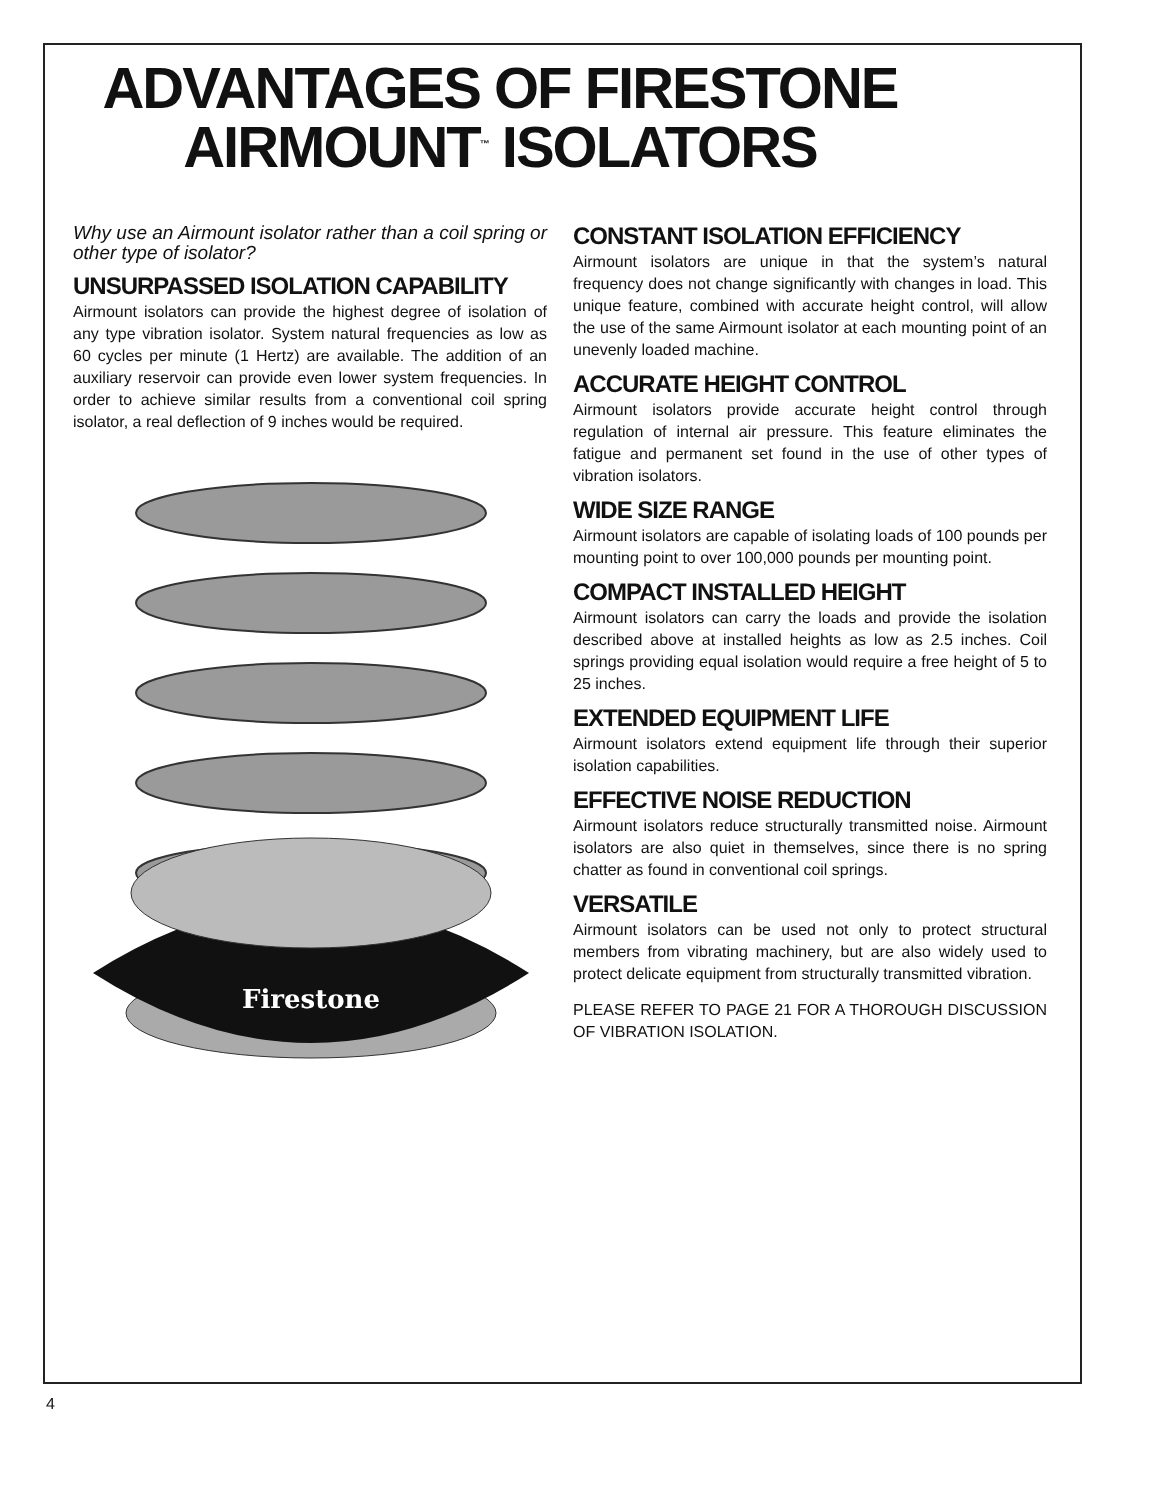ADVANTAGES OF FIRESTONE
AIRMOUNT<sup>™</sup> ISOLATORS
Why use an Airmount isolator rather than a coil spring or other type of isolator?
UNSURPASSED ISOLATION CAPABILITY
Airmount isolators can provide the highest degree of isolation of any type vibration isolator. System natural frequencies as low as 60 cycles per minute (1 Hertz) are available. The addition of an auxiliary reservoir can provide even lower system frequencies. In order to achieve similar results from a conventional coil spring isolator, a real deflection of 9 inches would be required.
Firestone
CONSTANT ISOLATION EFFICIENCY
Airmount isolators are unique in that the system’s natural frequency does not change significantly with changes in load. This unique feature, combined with accurate height control, will allow the use of the same Airmount isolator at each mounting point of an unevenly loaded machine.
ACCURATE HEIGHT CONTROL
Airmount isolators provide accurate height control through regulation of internal air pressure. This feature eliminates the fatigue and permanent set found in the use of other types of vibration isolators.
WIDE SIZE RANGE
Airmount isolators are capable of isolating loads of 100 pounds per mounting point to over 100,000 pounds per mounting point.
COMPACT INSTALLED HEIGHT
Airmount isolators can carry the loads and provide the isolation described above at installed heights as low as 2.5 inches. Coil springs providing equal isolation would require a free height of 5 to 25 inches.
EXTENDED EQUIPMENT LIFE
Airmount isolators extend equipment life through their superior isolation capabilities.
EFFECTIVE NOISE REDUCTION
Airmount isolators reduce structurally transmitted noise. Airmount isolators are also quiet in themselves, since there is no spring chatter as found in conventional coil springs.
VERSATILE
Airmount isolators can be used not only to protect structural members from vibrating machinery, but are also widely used to protect delicate equipment from structurally transmitted vibration.
PLEASE REFER TO PAGE 21 FOR A THOROUGH DISCUSSION OF VIBRATION ISOLATION.
4